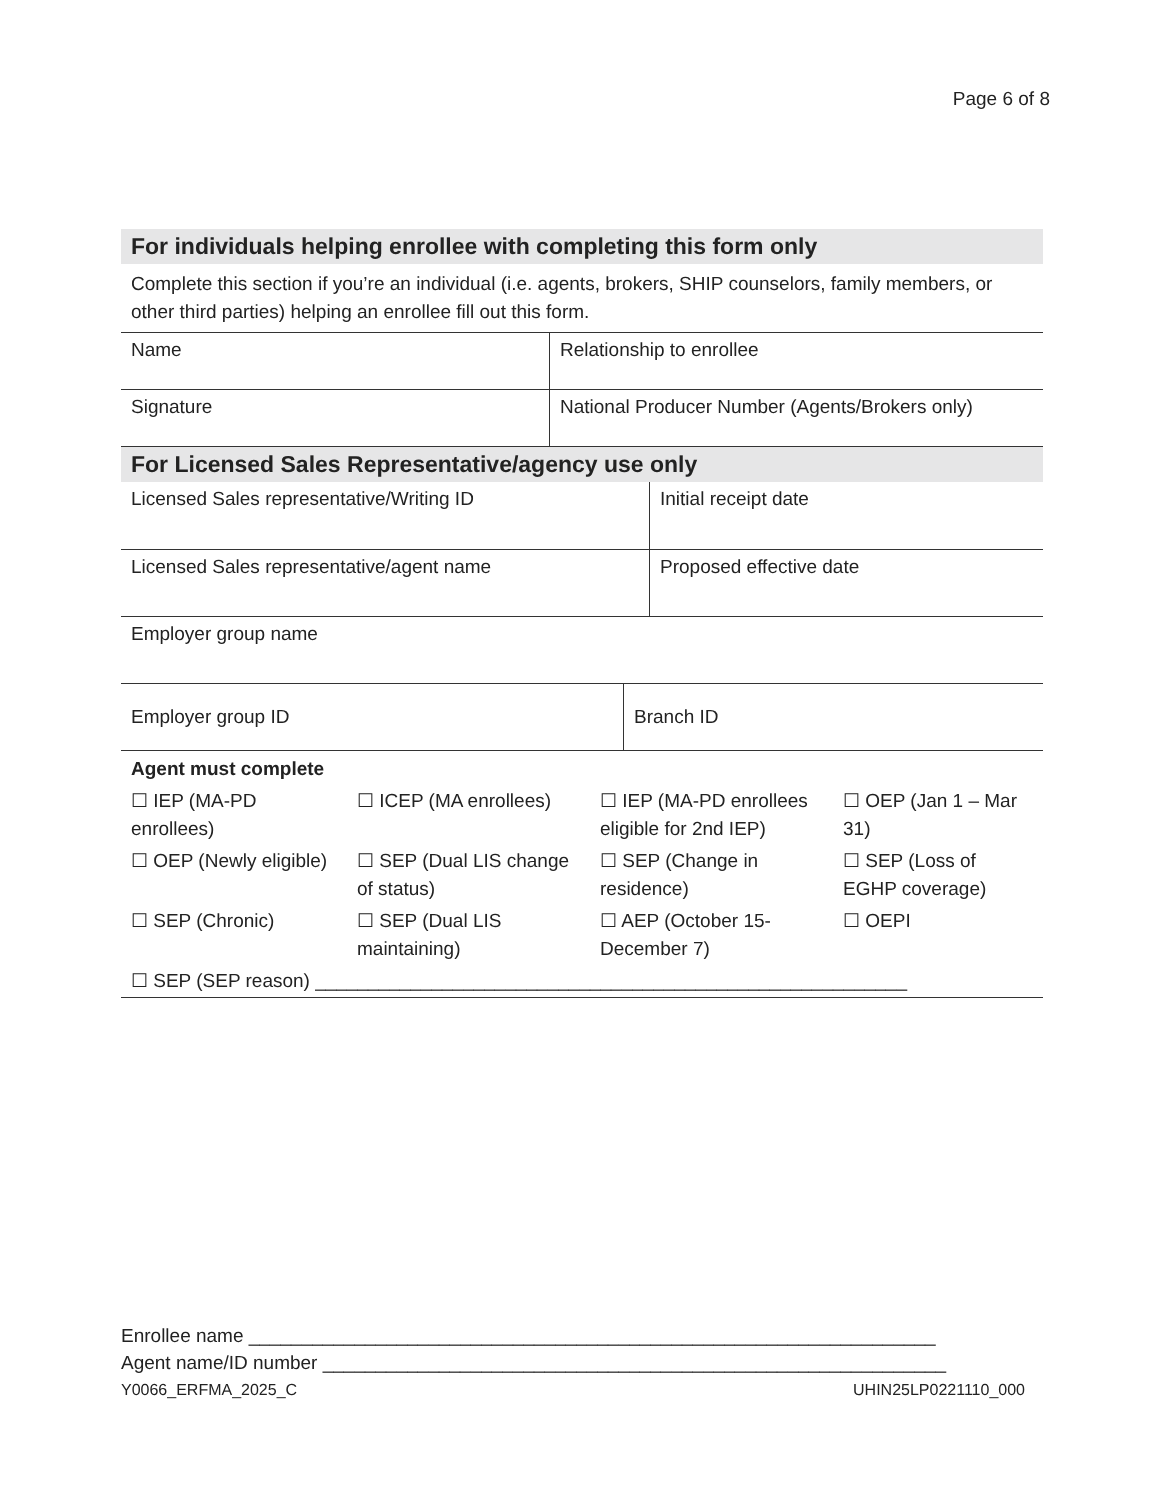Page 6 of 8
| For individuals helping enrollee with completing this form only | |
| Complete this section if you’re an individual (i.e. agents, brokers, SHIP counselors, family members, or other third parties) helping an enrollee fill out this form. | |
| Name | Relationship to enrollee |
| Signature | National Producer Number (Agents/Brokers only) |
| For Licensed Sales Representative/agency use only | |
| Licensed Sales representative/Writing ID | Initial receipt date |
| Licensed Sales representative/agent name | Proposed effective date |
| Employer group name | |
| Employer group ID | Branch ID |
| Agent must complete | | | |
| ☐ IEP (MA-PD enrollees) | ☐ ICEP (MA enrollees) | ☐ IEP (MA-PD enrollees eligible for 2nd IEP) | ☐ OEP (Jan 1 – Mar 31) |
| ☐ OEP (Newly eligible) | ☐ SEP (Dual LIS change of status) | ☐ SEP (Change in residence) | ☐ SEP (Loss of EGHP coverage) |
| ☐ SEP (Chronic) | ☐ SEP (Dual LIS maintaining) | ☐ AEP (October 15-December 7) | ☐ OEPI |
| ☐ SEP (SEP reason) ________________________________________________________ | | | |
Enrollee name _________________________________________________________________
Agent name/ID number ___________________________________________________________
Y0066_ERFMA_2025_C UHIN25LP0221110_000